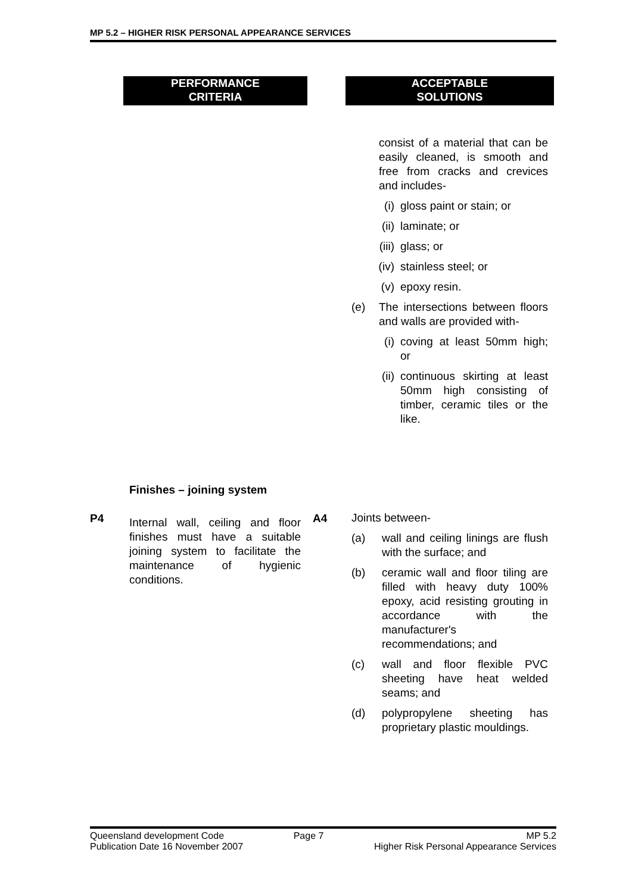MP 5.2 – HIGHER RISK PERSONAL APPEARANCE SERVICES
PERFORMANCE
CRITERIA
ACCEPTABLE
SOLUTIONS
consist of a material that can be easily cleaned, is smooth and free from cracks and crevices and includes-
(i) gloss paint or stain; or
(ii) laminate; or
(iii) glass; or
(iv) stainless steel; or
(v) epoxy resin.
(e) The intersections between floors and walls are provided with-
(i) coving at least 50mm high; or
(ii) continuous skirting at least 50mm high consisting of timber, ceramic tiles or the like.
Finishes – joining system
P4
Internal wall, ceiling and floor finishes must have a suitable joining system to facilitate the maintenance of hygienic conditions.
A4
Joints between-
(a) wall and ceiling linings are flush with the surface; and
(b) ceramic wall and floor tiling are filled with heavy duty 100% epoxy, acid resisting grouting in accordance with the manufacturer's recommendations; and
(c) wall and floor flexible PVC sheeting have heat welded seams; and
(d) polypropylene sheeting has proprietary plastic mouldings.
Queensland development Code
Publication Date 16 November 2007
Page 7 MP 5.2
Higher Risk Personal Appearance Services